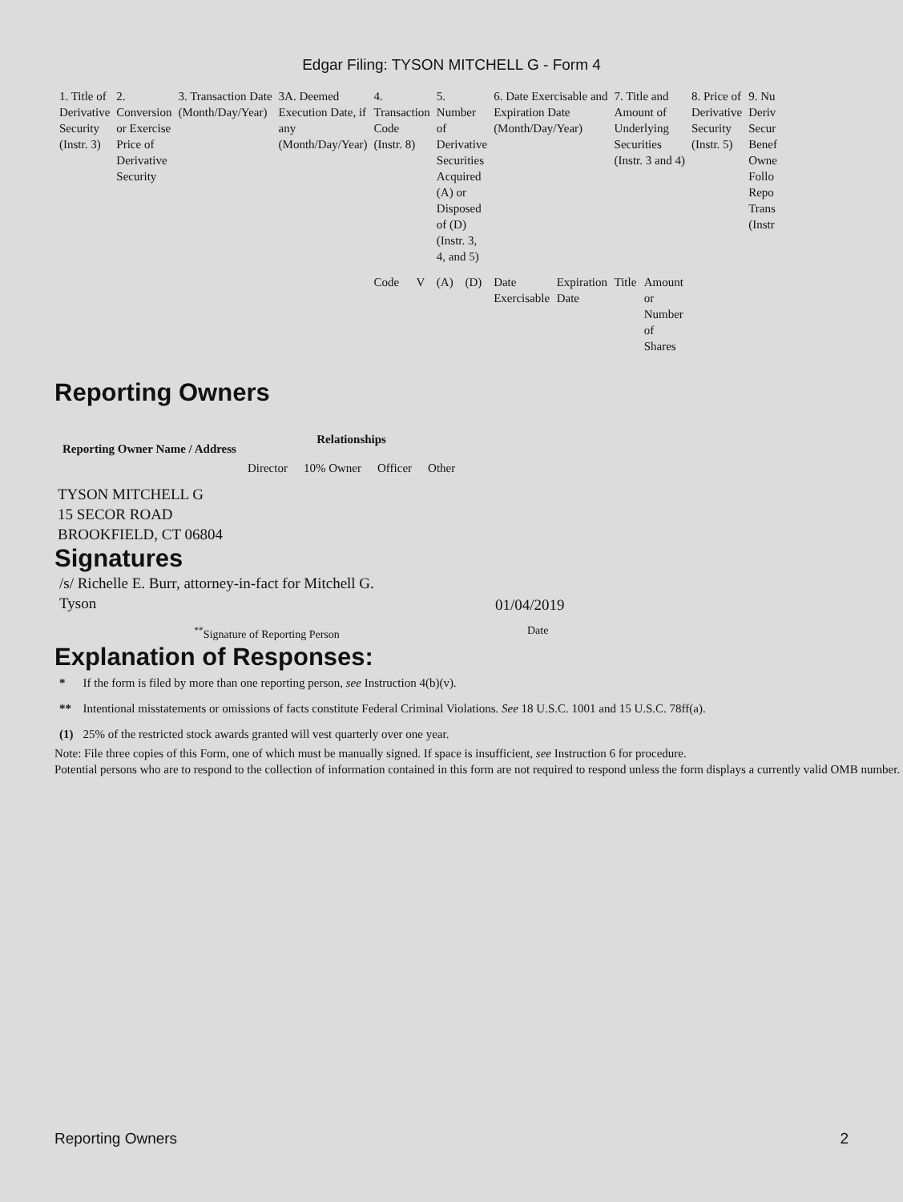Edgar Filing: TYSON MITCHELL G - Form 4
| 1. Title of Derivative Security (Instr. 3) | 2. Conversion or Exercise Price of Derivative Security | 3. Transaction Date (Month/Day/Year) | 3A. Deemed Execution Date, if any (Month/Day/Year) | 4. Transaction Code (Instr. 8) | | 5. Number of Derivative Securities Acquired (A) or Disposed of (D) (Instr. 3, 4, and 5) | | 6. Date Exercisable and Expiration Date (Month/Day/Year) | | 7. Title and Amount of Underlying Securities (Instr. 3 and 4) | | 8. Price of Derivative Security (Instr. 5) | 9. Nu Deriv Secur Benef Owne Follo Repo Trans (Instr |
| --- | --- | --- | --- | --- | --- | --- | --- | --- | --- | --- | --- | --- | --- |
| | | | | Code | V | (A) | (D) | Date Exercisable | Expiration Date | Title | Amount or Number of Shares | | |
Reporting Owners
| Reporting Owner Name / Address | Relationships | | | |
| --- | --- | --- | --- | --- |
| | Director | 10% Owner | Officer | Other |
| TYSON MITCHELL G 15 SECOR ROAD BROOKFIELD, CT 06804 | | | | |
Signatures
| /s/ Richelle E. Burr, attorney-in-fact for Mitchell G. Tyson | 01/04/2019 |
| <sup>**</sup> Signature of Reporting Person | Date |
Explanation of Responses:
| * | If the form is filed by more than one reporting person, see Instruction 4(b)(v). |
| ** | Intentional misstatements or omissions of facts constitute Federal Criminal Violations. See 18 U.S.C. 1001 and 15 U.S.C. 78ff(a). |
| (1) | 25% of the restricted stock awards granted will vest quarterly over one year. |
Note: File three copies of this Form, one of which must be manually signed. If space is insufficient, see Instruction 6 for procedure.
Potential persons who are to respond to the collection of information contained in this form are not required to respond unless the form displays a currently valid OMB number.
Reporting Owners 2